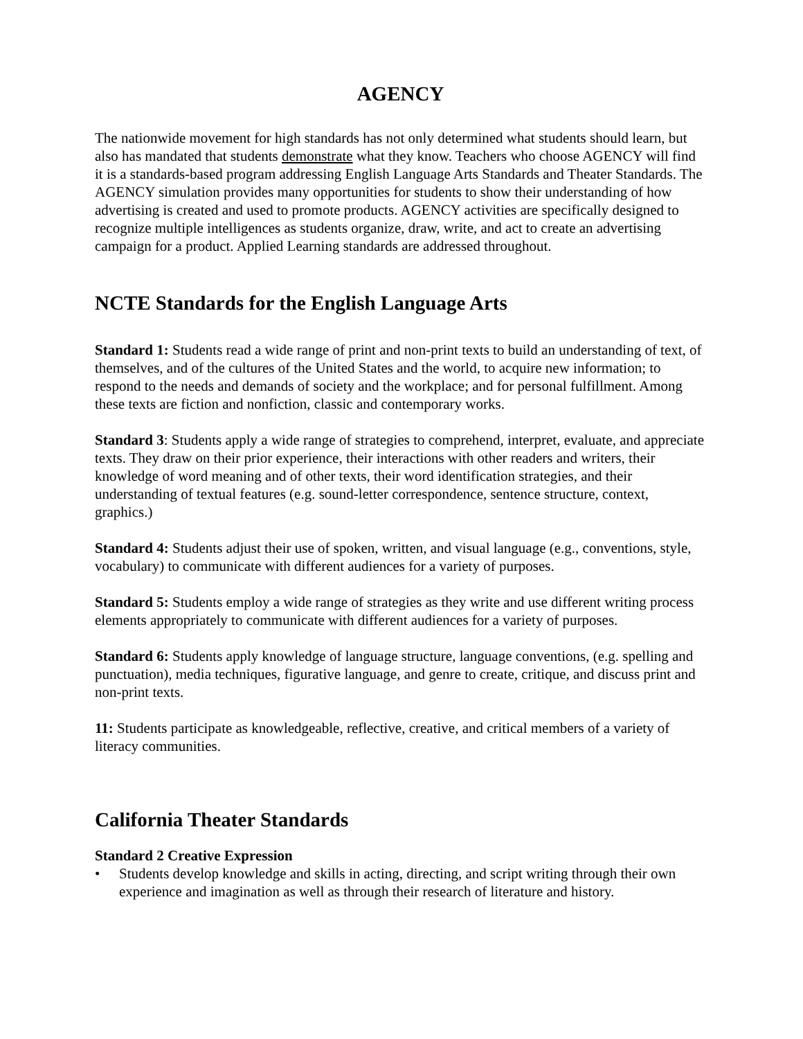AGENCY
The nationwide movement for high standards has not only determined what students should learn, but also has mandated that students demonstrate what they know. Teachers who choose AGENCY will find it is a standards-based program addressing English Language Arts Standards and Theater Standards. The AGENCY simulation provides many opportunities for students to show their understanding of how advertising is created and used to promote products. AGENCY activities are specifically designed to recognize multiple intelligences as students organize, draw, write, and act to create an advertising campaign for a product. Applied Learning standards are addressed throughout.
NCTE Standards for the English Language Arts
Standard 1: Students read a wide range of print and non-print texts to build an understanding of text, of themselves, and of the cultures of the United States and the world, to acquire new information; to respond to the needs and demands of society and the workplace; and for personal fulfillment. Among these texts are fiction and nonfiction, classic and contemporary works.
Standard 3: Students apply a wide range of strategies to comprehend, interpret, evaluate, and appreciate texts. They draw on their prior experience, their interactions with other readers and writers, their knowledge of word meaning and of other texts, their word identification strategies, and their understanding of textual features (e.g. sound-letter correspondence, sentence structure, context, graphics.)
Standard 4: Students adjust their use of spoken, written, and visual language (e.g., conventions, style, vocabulary) to communicate with different audiences for a variety of purposes.
Standard 5: Students employ a wide range of strategies as they write and use different writing process elements appropriately to communicate with different audiences for a variety of purposes.
Standard 6: Students apply knowledge of language structure, language conventions, (e.g. spelling and punctuation), media techniques, figurative language, and genre to create, critique, and discuss print and non-print texts.
11: Students participate as knowledgeable, reflective, creative, and critical members of a variety of literacy communities.
California Theater Standards
Standard 2 Creative Expression
• Students develop knowledge and skills in acting, directing, and script writing through their own experience and imagination as well as through their research of literature and history.